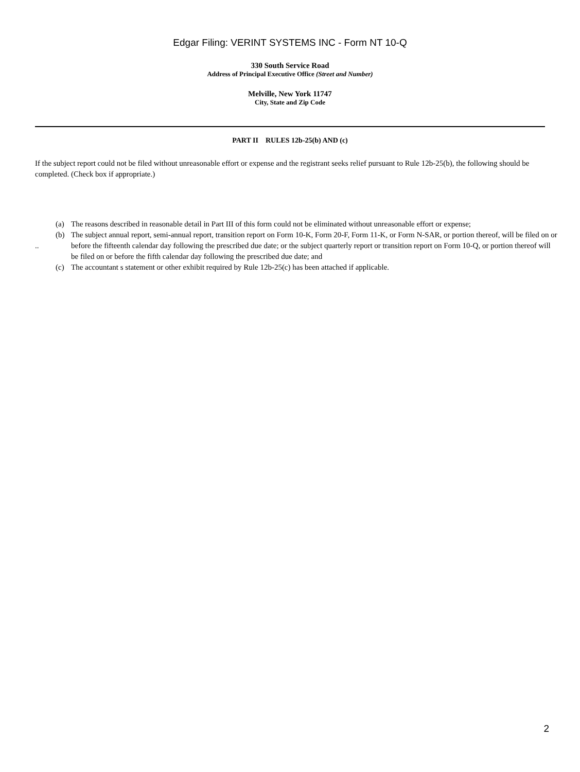Edgar Filing: VERINT SYSTEMS INC - Form NT 10-Q
330 South Service Road
Address of Principal Executive Office (Street and Number)
Melville, New York 11747
City, State and Zip Code
PART II RULES 12b-25(b) AND (c)
If the subject report could not be filed without unreasonable effort or expense and the registrant seeks relief pursuant to Rule 12b-25(b), the following should be completed. (Check box if appropriate.)
| .. | (a) | The reasons described in reasonable detail in Part III of this form could not be eliminated without unreasonable effort or expense; |
| | (b) | The subject annual report, semi-annual report, transition report on Form 10-K, Form 20-F, Form 11-K, or Form N-SAR, or portion thereof, will be filed on or before the fifteenth calendar day following the prescribed due date; or the subject quarterly report or transition report on Form 10-Q, or portion thereof will be filed on or before the fifth calendar day following the prescribed due date; and |
| | (c) | The accountant s statement or other exhibit required by Rule 12b-25(c) has been attached if applicable. |
2